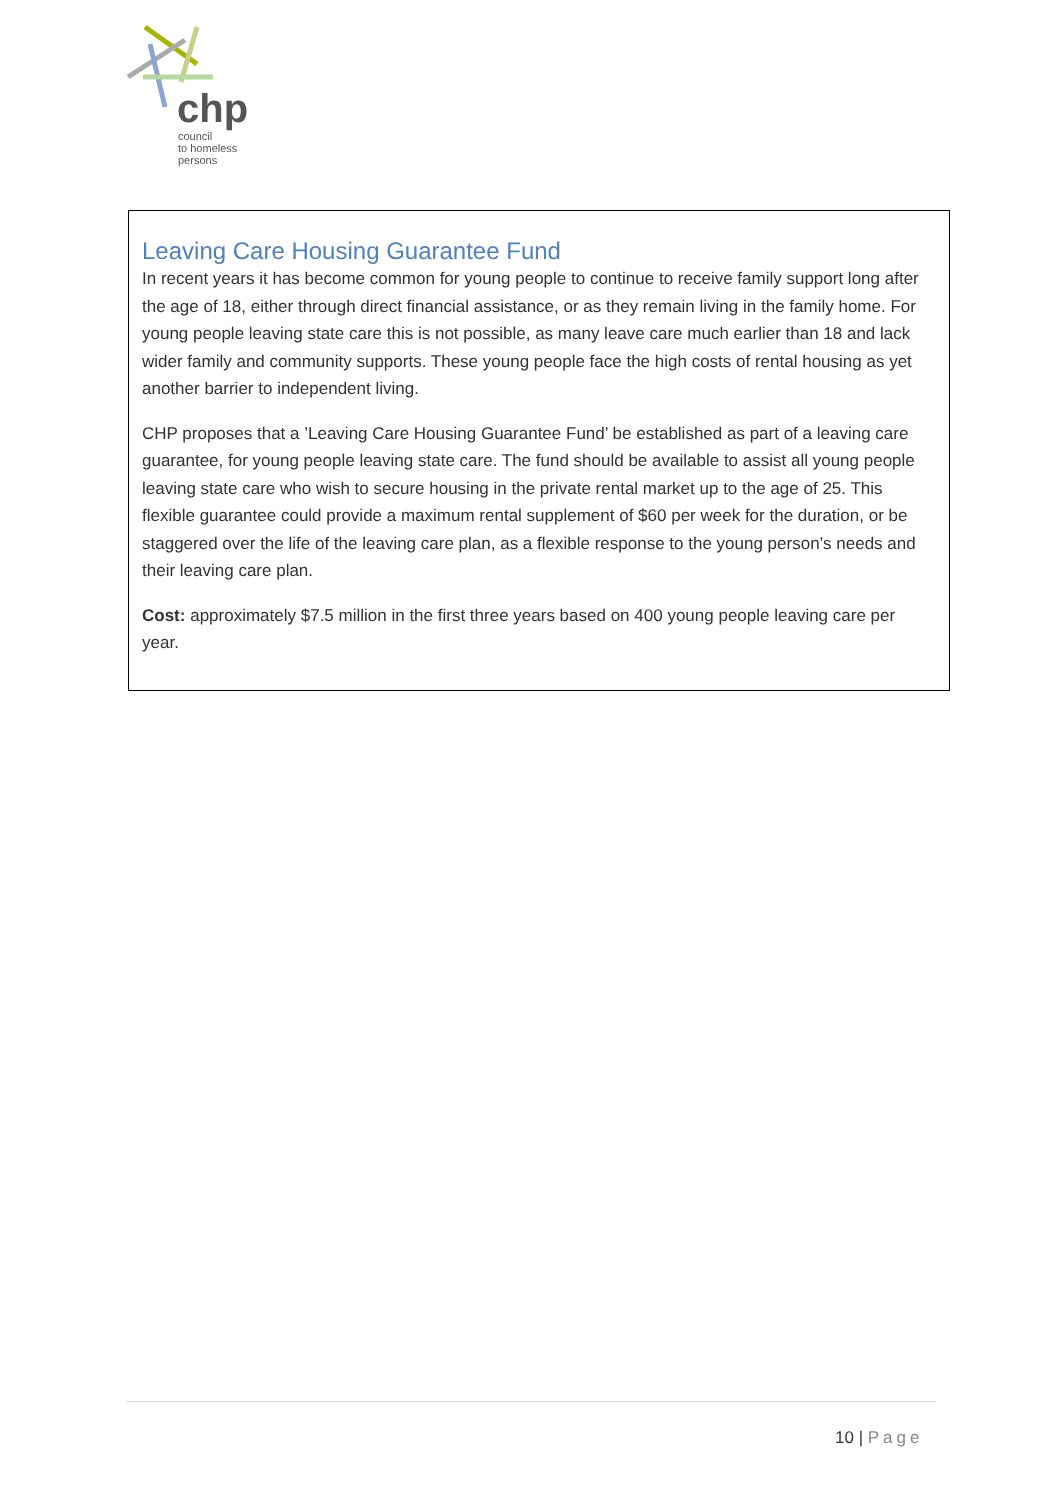chp
council
to homeless
persons
Leaving Care Housing Guarantee Fund
In recent years it has become common for young people to continue to receive family support long after the age of 18, either through direct financial assistance, or as they remain living in the family home. For young people leaving state care this is not possible, as many leave care much earlier than 18 and lack wider family and community supports. These young people face the high costs of rental housing as yet another barrier to independent living.
CHP proposes that a ’Leaving Care Housing Guarantee Fund’ be established as part of a leaving care guarantee, for young people leaving state care. The fund should be available to assist all young people leaving state care who wish to secure housing in the private rental market up to the age of 25. This flexible guarantee could provide a maximum rental supplement of $60 per week for the duration, or be staggered over the life of the leaving care plan, as a flexible response to the young person’s needs and their leaving care plan.
Cost: approximately $7.5 million in the first three years based on 400 young people leaving care per year.
10 | Page